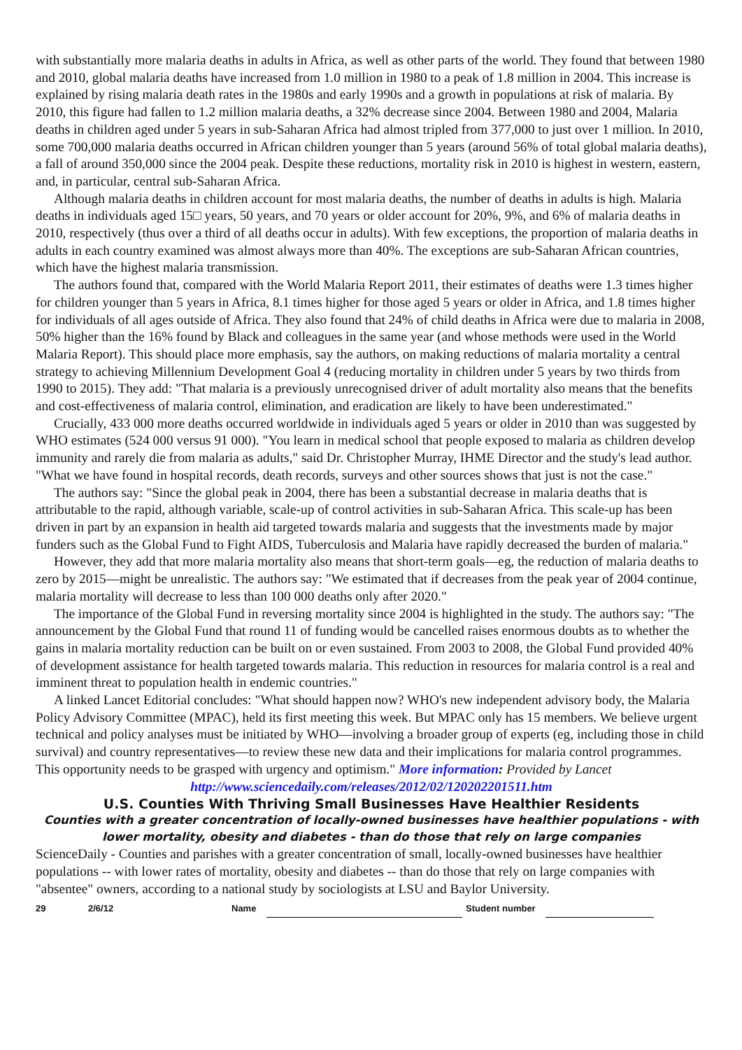with substantially more malaria deaths in adults in Africa, as well as other parts of the world. They found that between 1980 and 2010, global malaria deaths have increased from 1.0 million in 1980 to a peak of 1.8 million in 2004. This increase is explained by rising malaria death rates in the 1980s and early 1990s and a growth in populations at risk of malaria. By 2010, this figure had fallen to 1.2 million malaria deaths, a 32% decrease since 2004. Between 1980 and 2004, Malaria deaths in children aged under 5 years in sub-Saharan Africa had almost tripled from 377,000 to just over 1 million. In 2010, some 700,000 malaria deaths occurred in African children younger than 5 years (around 56% of total global malaria deaths), a fall of around 350,000 since the 2004 peak. Despite these reductions, mortality risk in 2010 is highest in western, eastern, and, in particular, central sub-Saharan Africa.
Although malaria deaths in children account for most malaria deaths, the number of deaths in adults is high. Malaria deaths in individuals aged 15□ years, 50 years, and 70 years or older account for 20%, 9%, and 6% of malaria deaths in 2010, respectively (thus over a third of all deaths occur in adults). With few exceptions, the proportion of malaria deaths in adults in each country examined was almost always more than 40%. The exceptions are sub-Saharan African countries, which have the highest malaria transmission.
The authors found that, compared with the World Malaria Report 2011, their estimates of deaths were 1.3 times higher for children younger than 5 years in Africa, 8.1 times higher for those aged 5 years or older in Africa, and 1.8 times higher for individuals of all ages outside of Africa. They also found that 24% of child deaths in Africa were due to malaria in 2008, 50% higher than the 16% found by Black and colleagues in the same year (and whose methods were used in the World Malaria Report). This should place more emphasis, say the authors, on making reductions of malaria mortality a central strategy to achieving Millennium Development Goal 4 (reducing mortality in children under 5 years by two thirds from 1990 to 2015). They add: "That malaria is a previously unrecognised driver of adult mortality also means that the benefits and cost-effectiveness of malaria control, elimination, and eradication are likely to have been underestimated."
Crucially, 433 000 more deaths occurred worldwide in individuals aged 5 years or older in 2010 than was suggested by WHO estimates (524 000 versus 91 000). "You learn in medical school that people exposed to malaria as children develop immunity and rarely die from malaria as adults," said Dr. Christopher Murray, IHME Director and the study's lead author. "What we have found in hospital records, death records, surveys and other sources shows that just is not the case."
The authors say: "Since the global peak in 2004, there has been a substantial decrease in malaria deaths that is attributable to the rapid, although variable, scale-up of control activities in sub-Saharan Africa. This scale-up has been driven in part by an expansion in health aid targeted towards malaria and suggests that the investments made by major funders such as the Global Fund to Fight AIDS, Tuberculosis and Malaria have rapidly decreased the burden of malaria."
However, they add that more malaria mortality also means that short-term goals—eg, the reduction of malaria deaths to zero by 2015—might be unrealistic. The authors say: "We estimated that if decreases from the peak year of 2004 continue, malaria mortality will decrease to less than 100 000 deaths only after 2020."
The importance of the Global Fund in reversing mortality since 2004 is highlighted in the study. The authors say: "The announcement by the Global Fund that round 11 of funding would be cancelled raises enormous doubts as to whether the gains in malaria mortality reduction can be built on or even sustained. From 2003 to 2008, the Global Fund provided 40% of development assistance for health targeted towards malaria. This reduction in resources for malaria control is a real and imminent threat to population health in endemic countries."
A linked Lancet Editorial concludes: "What should happen now? WHO's new independent advisory body, the Malaria Policy Advisory Committee (MPAC), held its first meeting this week. But MPAC only has 15 members. We believe urgent technical and policy analyses must be initiated by WHO—involving a broader group of experts (eg, including those in child survival) and country representatives—to review these new data and their implications for malaria control programmes. This opportunity needs to be grasped with urgency and optimism." More information: Provided by Lancet
http://www.sciencedaily.com/releases/2012/02/120202201511.htm
U.S. Counties With Thriving Small Businesses Have Healthier Residents
Counties with a greater concentration of locally-owned businesses have healthier populations - with lower mortality, obesity and diabetes - than do those that rely on large companies
ScienceDaily - Counties and parishes with a greater concentration of small, locally-owned businesses have healthier populations -- with lower rates of mortality, obesity and diabetes -- than do those that rely on large companies with "absentee" owners, according to a national study by sociologists at LSU and Baylor University.
29 2/6/12 Name Student number